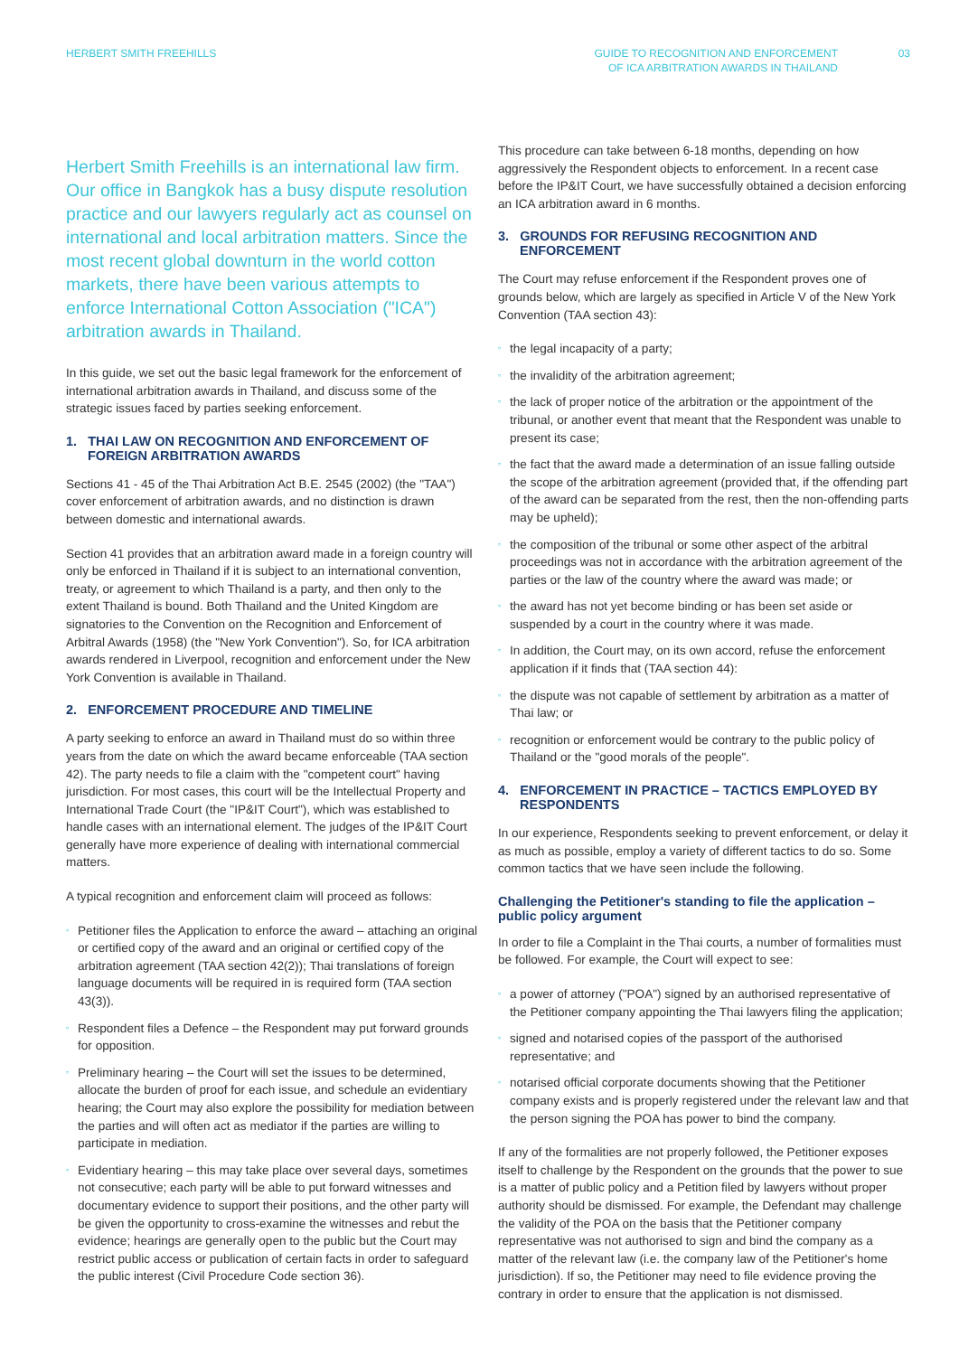HERBERT SMITH FREEHILLS GUIDE TO RECOGNITION AND ENFORCEMENT
OF ICA ARBITRATION AWARDS IN THAILAND
03
Herbert Smith Freehills is an international law firm. Our office in Bangkok has a busy dispute resolution practice and our lawyers regularly act as counsel on international and local arbitration matters. Since the most recent global downturn in the world cotton markets, there have been various attempts to enforce International Cotton Association ("ICA") arbitration awards in Thailand.
In this guide, we set out the basic legal framework for the enforcement of international arbitration awards in Thailand, and discuss some of the strategic issues faced by parties seeking enforcement.
1. THAI LAW ON RECOGNITION AND ENFORCEMENT OF FOREIGN ARBITRATION AWARDS
Sections 41 - 45 of the Thai Arbitration Act B.E. 2545 (2002) (the "TAA") cover enforcement of arbitration awards, and no distinction is drawn between domestic and international awards.
Section 41 provides that an arbitration award made in a foreign country will only be enforced in Thailand if it is subject to an international convention, treaty, or agreement to which Thailand is a party, and then only to the extent Thailand is bound. Both Thailand and the United Kingdom are signatories to the Convention on the Recognition and Enforcement of Arbitral Awards (1958) (the "New York Convention"). So, for ICA arbitration awards rendered in Liverpool, recognition and enforcement under the New York Convention is available in Thailand.
2. ENFORCEMENT PROCEDURE AND TIMELINE
A party seeking to enforce an award in Thailand must do so within three years from the date on which the award became enforceable (TAA section 42). The party needs to file a claim with the "competent court" having jurisdiction. For most cases, this court will be the Intellectual Property and International Trade Court (the "IP&IT Court"), which was established to handle cases with an international element. The judges of the IP&IT Court generally have more experience of dealing with international commercial matters.
A typical recognition and enforcement claim will proceed as follows:
▫ Petitioner files the Application to enforce the award – attaching an original or certified copy of the award and an original or certified copy of the arbitration agreement (TAA section 42(2)); Thai translations of foreign language documents will be required in is required form (TAA section 43(3)).
▫ Respondent files a Defence – the Respondent may put forward grounds for opposition.
▫ Preliminary hearing – the Court will set the issues to be determined, allocate the burden of proof for each issue, and schedule an evidentiary hearing; the Court may also explore the possibility for mediation between the parties and will often act as mediator if the parties are willing to participate in mediation.
▫ Evidentiary hearing – this may take place over several days, sometimes not consecutive; each party will be able to put forward witnesses and documentary evidence to support their positions, and the other party will be given the opportunity to cross-examine the witnesses and rebut the evidence; hearings are generally open to the public but the Court may restrict public access or publication of certain facts in order to safeguard the public interest (Civil Procedure Code section 36).
This procedure can take between 6-18 months, depending on how aggressively the Respondent objects to enforcement. In a recent case before the IP&IT Court, we have successfully obtained a decision enforcing an ICA arbitration award in 6 months.
3. GROUNDS FOR REFUSING RECOGNITION AND ENFORCEMENT
The Court may refuse enforcement if the Respondent proves one of grounds below, which are largely as specified in Article V of the New York Convention (TAA section 43):
▫ the legal incapacity of a party;
▫ the invalidity of the arbitration agreement;
▫ the lack of proper notice of the arbitration or the appointment of the tribunal, or another event that meant that the Respondent was unable to present its case;
▫ the fact that the award made a determination of an issue falling outside the scope of the arbitration agreement (provided that, if the offending part of the award can be separated from the rest, then the non-offending parts may be upheld);
▫ the composition of the tribunal or some other aspect of the arbitral proceedings was not in accordance with the arbitration agreement of the parties or the law of the country where the award was made; or
▫ the award has not yet become binding or has been set aside or suspended by a court in the country where it was made.
▫ In addition, the Court may, on its own accord, refuse the enforcement application if it finds that (TAA section 44):
▫ the dispute was not capable of settlement by arbitration as a matter of Thai law; or
▫ recognition or enforcement would be contrary to the public policy of Thailand or the "good morals of the people".
4. ENFORCEMENT IN PRACTICE – TACTICS EMPLOYED BY RESPONDENTS
In our experience, Respondents seeking to prevent enforcement, or delay it as much as possible, employ a variety of different tactics to do so. Some common tactics that we have seen include the following.
Challenging the Petitioner's standing to file the application – public policy argument
In order to file a Complaint in the Thai courts, a number of formalities must be followed. For example, the Court will expect to see:
▫ a power of attorney ("POA") signed by an authorised representative of the Petitioner company appointing the Thai lawyers filing the application;
▫ signed and notarised copies of the passport of the authorised representative; and
▫ notarised official corporate documents showing that the Petitioner company exists and is properly registered under the relevant law and that the person signing the POA has power to bind the company.
If any of the formalities are not properly followed, the Petitioner exposes itself to challenge by the Respondent on the grounds that the power to sue is a matter of public policy and a Petition filed by lawyers without proper authority should be dismissed. For example, the Defendant may challenge the validity of the POA on the basis that the Petitioner company representative was not authorised to sign and bind the company as a matter of the relevant law (i.e. the company law of the Petitioner's home jurisdiction). If so, the Petitioner may need to file evidence proving the contrary in order to ensure that the application is not dismissed.